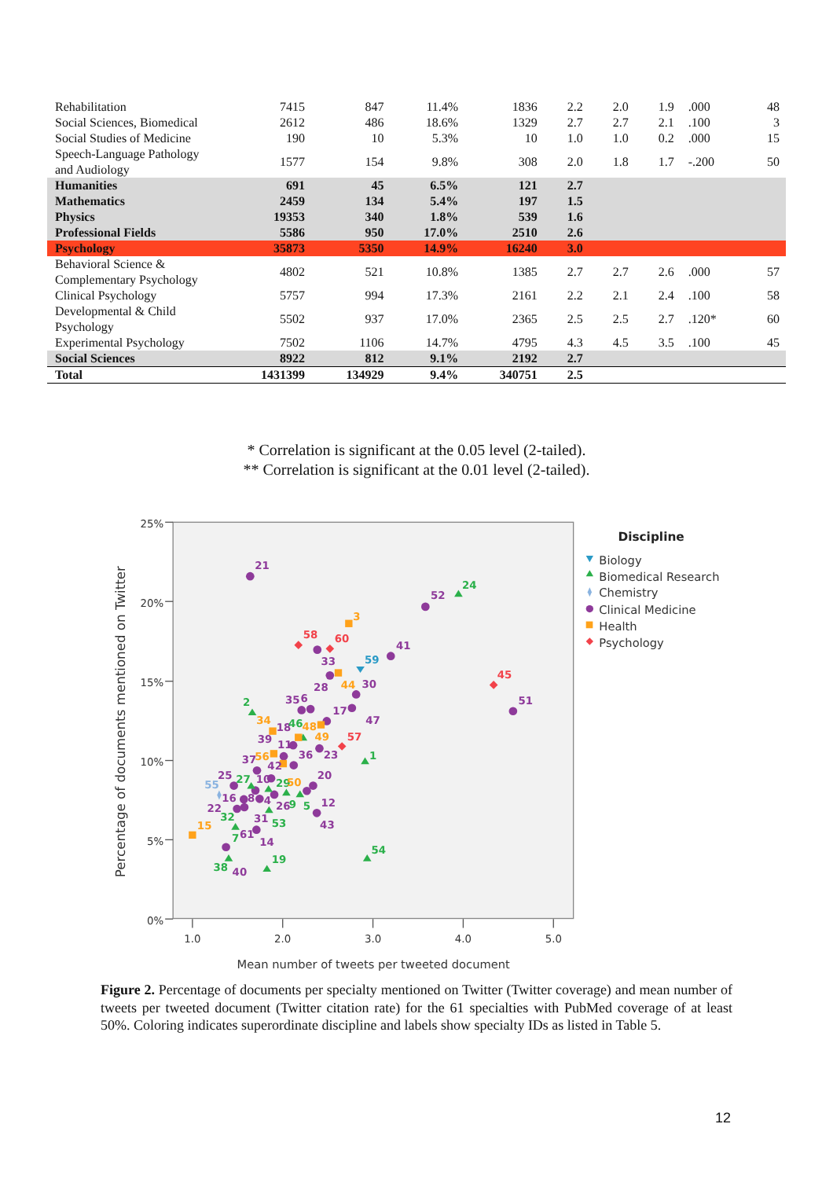| Rehabilitation | 7415 | 847 | 11.4% | 1836 | 2.2 | 2.0 | 1.9 | .000 | 48 |
| Social Sciences, Biomedical | 2612 | 486 | 18.6% | 1329 | 2.7 | 2.7 | 2.1 | .100 | 3 |
| Social Studies of Medicine | 190 | 10 | 5.3% | 10 | 1.0 | 1.0 | 0.2 | .000 | 15 |
| Speech-Language Pathology and Audiology | 1577 | 154 | 9.8% | 308 | 2.0 | 1.8 | 1.7 | -.200 | 50 |
| Humanities | 691 | 45 | 6.5% | 121 | 2.7 | | | | |
| Mathematics | 2459 | 134 | 5.4% | 197 | 1.5 | | | | |
| Physics | 19353 | 340 | 1.8% | 539 | 1.6 | | | | |
| Professional Fields | 5586 | 950 | 17.0% | 2510 | 2.6 | | | | |
| Psychology | 35873 | 5350 | 14.9% | 16240 | 3.0 | | | | |
| Behavioral Science & Complementary Psychology | 4802 | 521 | 10.8% | 1385 | 2.7 | 2.7 | 2.6 | .000 | 57 |
| Clinical Psychology | 5757 | 994 | 17.3% | 2161 | 2.2 | 2.1 | 2.4 | .100 | 58 |
| Developmental & Child Psychology | 5502 | 937 | 17.0% | 2365 | 2.5 | 2.5 | 2.7 | .120* | 60 |
| Experimental Psychology | 7502 | 1106 | 14.7% | 4795 | 4.3 | 4.5 | 3.5 | .100 | 45 |
| Social Sciences | 8922 | 812 | 9.1% | 2192 | 2.7 | | | | |
| Total | 1431399 | 134929 | 9.4% | 340751 | 2.5 | | | | |
* Correlation is significant at the 0.05 level (2-tailed).
** Correlation is significant at the 0.01 level (2-tailed).
25%
20%
15%
10%
5%
0%
1.0
2.0
3.0
4.0
5.0
Mean number of tweets per tweeted document
Percentage of documents mentioned on Twitter
21
52
24
3
58
60
33
59
41
28
44
30
45
51
2
35
6
17
47
34
18
46
48
39
11
49
57
36
23
1
37
56
42
25
27
10
29
50
20
55
16
8
4
26
9
5
12
22
32
31
53
43
15
61
7
14
54
19
38
40
Discipline
Biology
Biomedical Research
Chemistry
Clinical Medicine
Health
Psychology
Figure 2. Percentage of documents per specialty mentioned on Twitter (Twitter coverage) and mean number of tweets per tweeted document (Twitter citation rate) for the 61 specialties with PubMed coverage of at least 50%. Coloring indicates superordinate discipline and labels show specialty IDs as listed in Table 5.
12